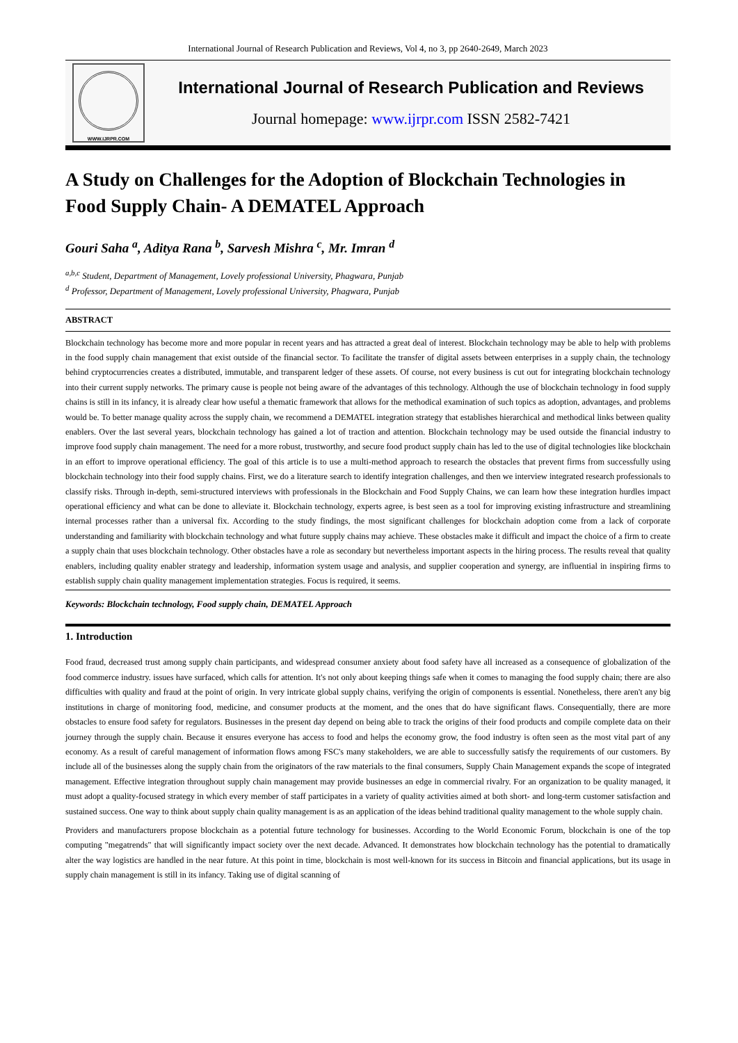International Journal of Research Publication and Reviews, Vol 4, no 3, pp 2640-2649, March 2023
WWW.IJRPR.COM
International Journal of Research Publication and Reviews
Journal homepage: www.ijrpr.com ISSN 2582-7421
A Study on Challenges for the Adoption of Blockchain Technologies in Food Supply Chain- A DEMATEL Approach
Gouri Saha <sup>a</sup>, Aditya Rana <sup>b</sup>, Sarvesh Mishra <sup>c</sup>, Mr. Imran <sup>d</sup>
<sup>a,b,c</sup> Student, Department of Management, Lovely professional University, Phagwara, Punjab
<sup>d</sup> Professor, Department of Management, Lovely professional University, Phagwara, Punjab
ABSTRACT
Blockchain technology has become more and more popular in recent years and has attracted a great deal of interest. Blockchain technology may be able to help with problems in the food supply chain management that exist outside of the financial sector. To facilitate the transfer of digital assets between enterprises in a supply chain, the technology behind cryptocurrencies creates a distributed, immutable, and transparent ledger of these assets. Of course, not every business is cut out for integrating blockchain technology into their current supply networks. The primary cause is people not being aware of the advantages of this technology. Although the use of blockchain technology in food supply chains is still in its infancy, it is already clear how useful a thematic framework that allows for the methodical examination of such topics as adoption, advantages, and problems would be. To better manage quality across the supply chain, we recommend a DEMATEL integration strategy that establishes hierarchical and methodical links between quality enablers. Over the last several years, blockchain technology has gained a lot of traction and attention. Blockchain technology may be used outside the financial industry to improve food supply chain management. The need for a more robust, trustworthy, and secure food product supply chain has led to the use of digital technologies like blockchain in an effort to improve operational efficiency. The goal of this article is to use a multi-method approach to research the obstacles that prevent firms from successfully using blockchain technology into their food supply chains. First, we do a literature search to identify integration challenges, and then we interview integrated research professionals to classify risks. Through in-depth, semi-structured interviews with professionals in the Blockchain and Food Supply Chains, we can learn how these integration hurdles impact operational efficiency and what can be done to alleviate it. Blockchain technology, experts agree, is best seen as a tool for improving existing infrastructure and streamlining internal processes rather than a universal fix. According to the study findings, the most significant challenges for blockchain adoption come from a lack of corporate understanding and familiarity with blockchain technology and what future supply chains may achieve. These obstacles make it difficult and impact the choice of a firm to create a supply chain that uses blockchain technology. Other obstacles have a role as secondary but nevertheless important aspects in the hiring process. The results reveal that quality enablers, including quality enabler strategy and leadership, information system usage and analysis, and supplier cooperation and synergy, are influential in inspiring firms to establish supply chain quality management implementation strategies. Focus is required, it seems.
Keywords: Blockchain technology, Food supply chain, DEMATEL Approach
1. Introduction
Food fraud, decreased trust among supply chain participants, and widespread consumer anxiety about food safety have all increased as a consequence of globalization of the food commerce industry. issues have surfaced, which calls for attention. It's not only about keeping things safe when it comes to managing the food supply chain; there are also difficulties with quality and fraud at the point of origin. In very intricate global supply chains, verifying the origin of components is essential. Nonetheless, there aren't any big institutions in charge of monitoring food, medicine, and consumer products at the moment, and the ones that do have significant flaws. Consequentially, there are more obstacles to ensure food safety for regulators. Businesses in the present day depend on being able to track the origins of their food products and compile complete data on their journey through the supply chain. Because it ensures everyone has access to food and helps the economy grow, the food industry is often seen as the most vital part of any economy. As a result of careful management of information flows among FSC's many stakeholders, we are able to successfully satisfy the requirements of our customers. By include all of the businesses along the supply chain from the originators of the raw materials to the final consumers, Supply Chain Management expands the scope of integrated management. Effective integration throughout supply chain management may provide businesses an edge in commercial rivalry. For an organization to be quality managed, it must adopt a quality-focused strategy in which every member of staff participates in a variety of quality activities aimed at both short- and long-term customer satisfaction and sustained success. One way to think about supply chain quality management is as an application of the ideas behind traditional quality management to the whole supply chain.
Providers and manufacturers propose blockchain as a potential future technology for businesses. According to the World Economic Forum, blockchain is one of the top computing "megatrends" that will significantly impact society over the next decade. Advanced. It demonstrates how blockchain technology has the potential to dramatically alter the way logistics are handled in the near future. At this point in time, blockchain is most well-known for its success in Bitcoin and financial applications, but its usage in supply chain management is still in its infancy. Taking use of digital scanning of